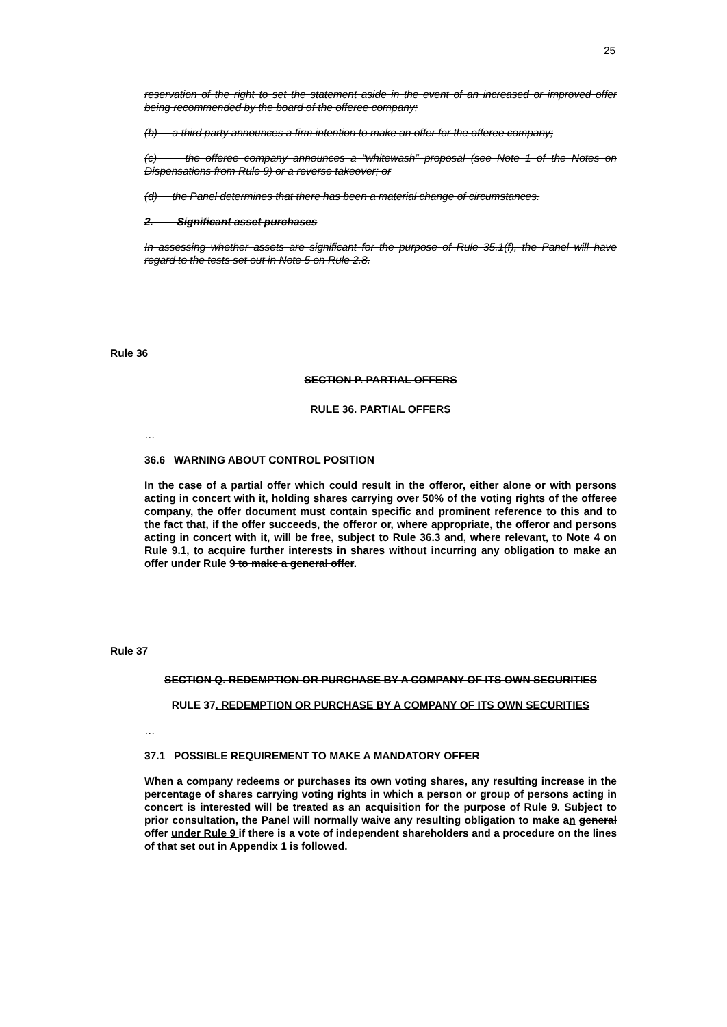25
reservation of the right to set the statement aside in the event of an increased or improved offer being recommended by the board of the offeree company;
(b) a third party announces a firm intention to make an offer for the offeree company;
(c) the offeree company announces a “whitewash” proposal (see Note 1 of the Notes on Dispensations from Rule 9) or a reverse takeover; or
(d) the Panel determines that there has been a material change of circumstances.
2. Significant asset purchases
In assessing whether assets are significant for the purpose of Rule 35.1(f), the Panel will have regard to the tests set out in Note 5 on Rule 2.8.
Rule 36
SECTION P. PARTIAL OFFERS
RULE 36. PARTIAL OFFERS
…
36.6 WARNING ABOUT CONTROL POSITION
In the case of a partial offer which could result in the offeror, either alone or with persons acting in concert with it, holding shares carrying over 50% of the voting rights of the offeree company, the offer document must contain specific and prominent reference to this and to the fact that, if the offer succeeds, the offeror or, where appropriate, the offeror and persons acting in concert with it, will be free, subject to Rule 36.3 and, where relevant, to Note 4 on Rule 9.1, to acquire further interests in shares without incurring any obligation to make an offer under Rule 9 to make a general offer.
Rule 37
SECTION Q. REDEMPTION OR PURCHASE BY A COMPANY OF ITS OWN SECURITIES
RULE 37. REDEMPTION OR PURCHASE BY A COMPANY OF ITS OWN SECURITIES
…
37.1 POSSIBLE REQUIREMENT TO MAKE A MANDATORY OFFER
When a company redeems or purchases its own voting shares, any resulting increase in the percentage of shares carrying voting rights in which a person or group of persons acting in concert is interested will be treated as an acquisition for the purpose of Rule 9. Subject to prior consultation, the Panel will normally waive any resulting obligation to make an general offer under Rule 9 if there is a vote of independent shareholders and a procedure on the lines of that set out in Appendix 1 is followed.